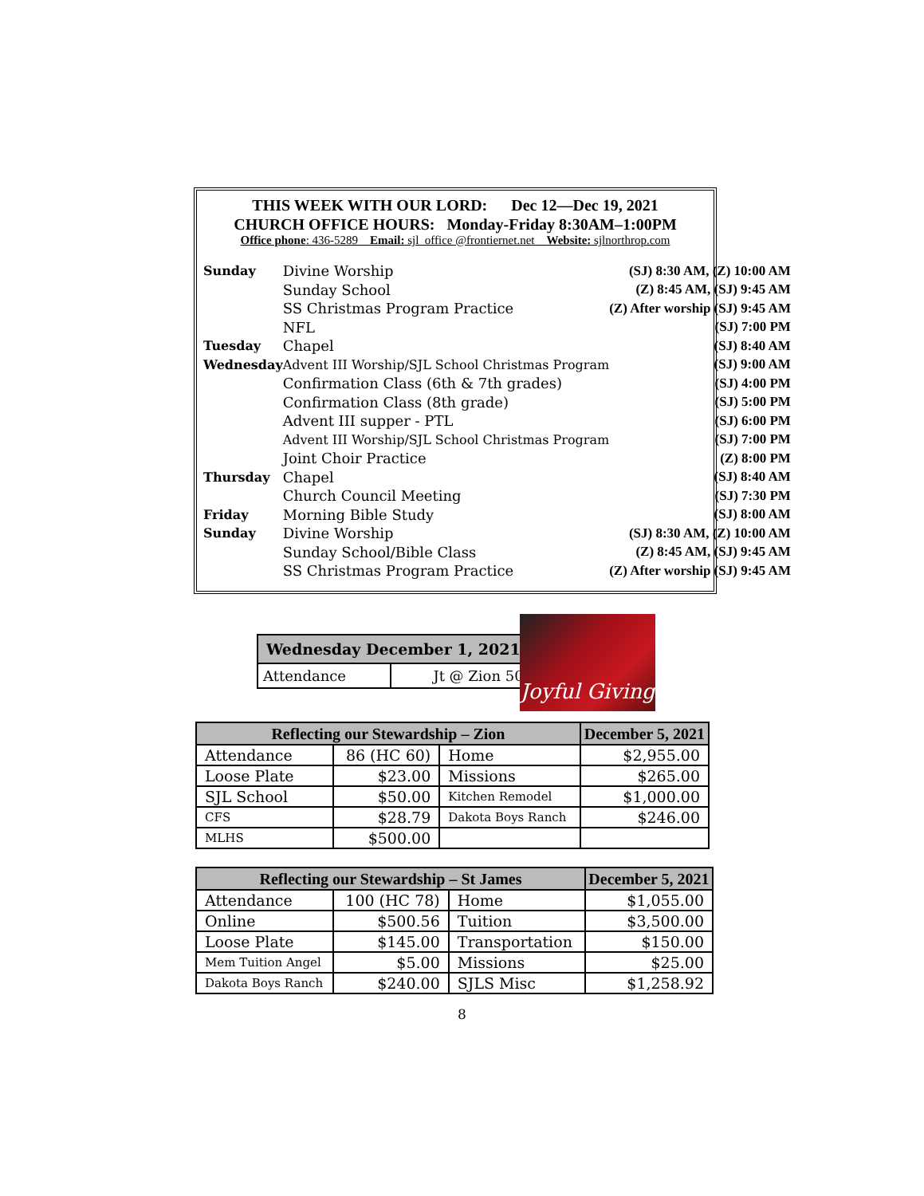THIS WEEK WITH OUR LORD: Dec 12—Dec 19, 2021
CHURCH OFFICE HOURS: Monday-Friday 8:30AM–1:00PM
Office phone: 436-5289 Email: sjl_office @frontiernet.net Website: sjlnorthrop.com
| Sunday | Divine Worship | (SJ) 8:30 AM, (Z) 10:00 AM |
| | Sunday School | (Z) 8:45 AM, (SJ) 9:45 AM |
| | SS Christmas Program Practice | (Z) After worship (SJ) 9:45 AM |
| | NFL | (SJ) 7:00 PM |
| Tuesday | Chapel | (SJ) 8:40 AM |
| Wednesday | Advent III Worship/SJL School Christmas Program | (SJ) 9:00 AM |
| | Confirmation Class (6th & 7th grades) | (SJ) 4:00 PM |
| | Confirmation Class (8th grade) | (SJ) 5:00 PM |
| | Advent III supper - PTL | (SJ) 6:00 PM |
| | Advent III Worship/SJL School Christmas Program | (SJ) 7:00 PM |
| | Joint Choir Practice | (Z) 8:00 PM |
| Thursday | Chapel | (SJ) 8:40 AM |
| | Church Council Meeting | (SJ) 7:30 PM |
| Friday | Morning Bible Study | (SJ) 8:00 AM |
| Sunday | Divine Worship | (SJ) 8:30 AM, (Z) 10:00 AM |
| | Sunday School/Bible Class | (Z) 8:45 AM, (SJ) 9:45 AM |
| | SS Christmas Program Practice | (Z) After worship (SJ) 9:45 AM |
| Wednesday December 1, 2021 | |
| --- | --- |
| Attendance | Jt @ Zion 50 |
Joyful Giving
| Reflecting our Stewardship – Zion | | | December 5, 2021 |
| --- | --- | --- | --- |
| Attendance | 86 (HC 60) | Home | $2,955.00 |
| Loose Plate | $23.00 | Missions | $265.00 |
| SJL School | $50.00 | Kitchen Remodel | $1,000.00 |
| CFS | $28.79 | Dakota Boys Ranch | $246.00 |
| MLHS | $500.00 | | |
| Reflecting our Stewardship – St James | | | December 5, 2021 |
| --- | --- | --- | --- |
| Attendance | 100 (HC 78) | Home | $1,055.00 |
| Online | $500.56 | Tuition | $3,500.00 |
| Loose Plate | $145.00 | Transportation | $150.00 |
| Mem Tuition Angel | $5.00 | Missions | $25.00 |
| Dakota Boys Ranch | $240.00 | SJLS Misc | $1,258.92 |
8